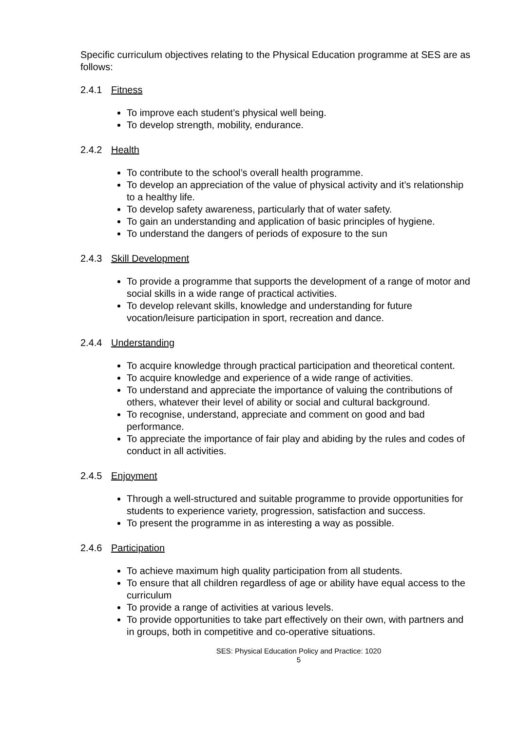Specific curriculum objectives relating to the Physical Education programme at SES are as follows:
2.4.1 Fitness
To improve each student’s physical well being.
To develop strength, mobility, endurance.
2.4.2 Health
To contribute to the school’s overall health programme.
To develop an appreciation of the value of physical activity and it’s relationship to a healthy life.
To develop safety awareness, particularly that of water safety.
To gain an understanding and application of basic principles of hygiene.
To understand the dangers of periods of exposure to the sun
2.4.3 Skill Development
To provide a programme that supports the development of a range of motor and social skills in a wide range of practical activities.
To develop relevant skills, knowledge and understanding for future vocation/leisure participation in sport, recreation and dance.
2.4.4 Understanding
To acquire knowledge through practical participation and theoretical content.
To acquire knowledge and experience of a wide range of activities.
To understand and appreciate the importance of valuing the contributions of others, whatever their level of ability or social and cultural background.
To recognise, understand, appreciate and comment on good and bad performance.
To appreciate the importance of fair play and abiding by the rules and codes of conduct in all activities.
2.4.5 Enjoyment
Through a well-structured and suitable programme to provide opportunities for students to experience variety, progression, satisfaction and success.
To present the programme in as interesting a way as possible.
2.4.6 Participation
To achieve maximum high quality participation from all students.
To ensure that all children regardless of age or ability have equal access to the curriculum
To provide a range of activities at various levels.
To provide opportunities to take part effectively on their own, with partners and in groups, both in competitive and co-operative situations.
SES: Physical Education Policy and Practice: 1020
5